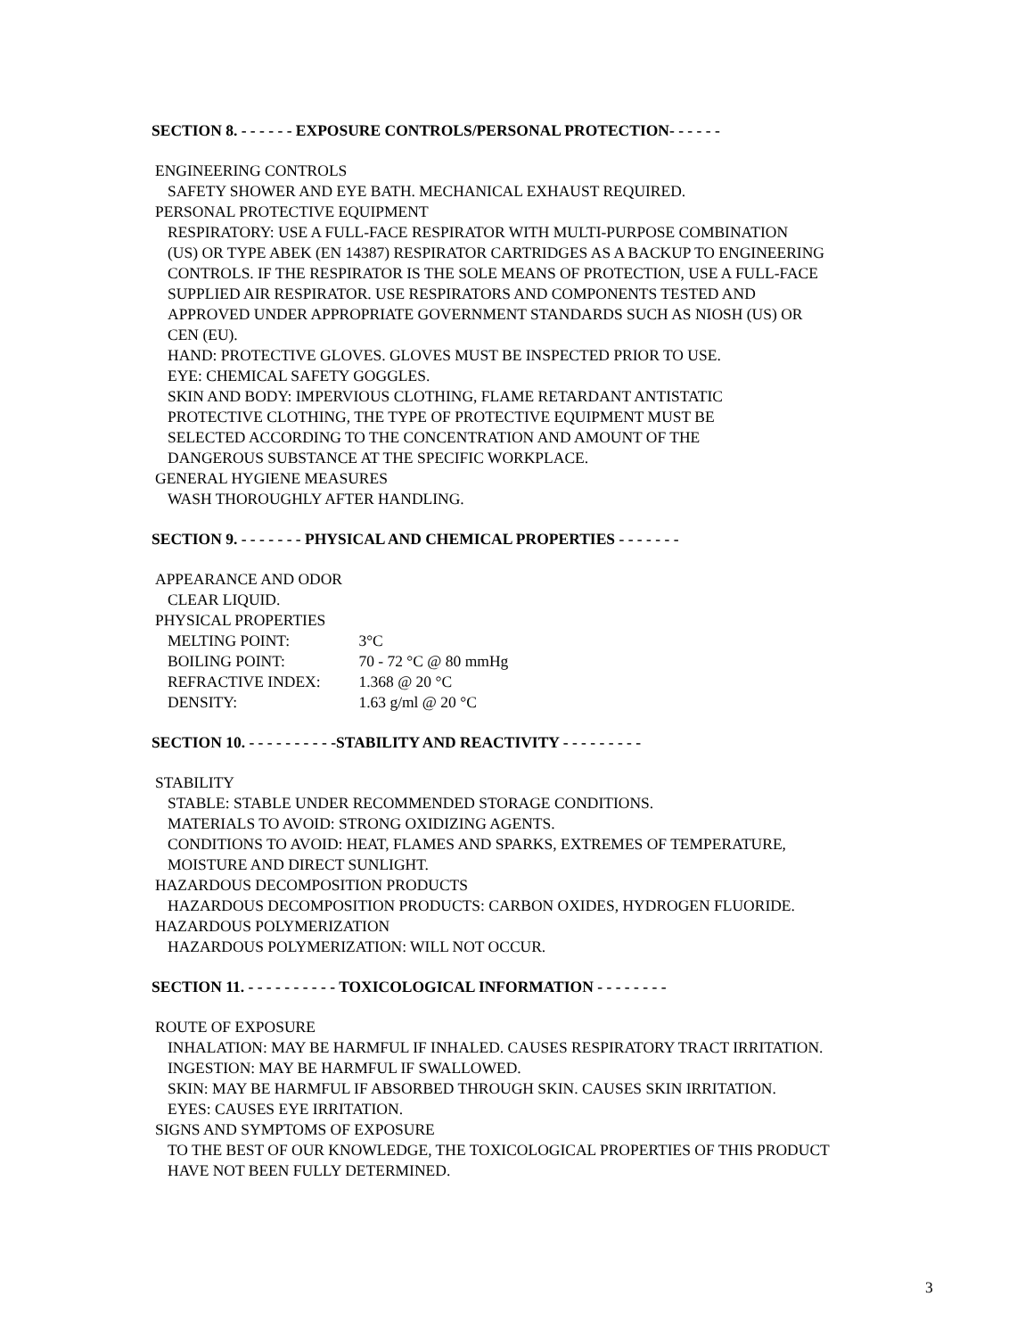SECTION 8. - - - - - - EXPOSURE CONTROLS/PERSONAL PROTECTION- - - - - -
ENGINEERING CONTROLS
SAFETY SHOWER AND EYE BATH. MECHANICAL EXHAUST REQUIRED.
PERSONAL PROTECTIVE EQUIPMENT
RESPIRATORY: USE A FULL-FACE RESPIRATOR WITH MULTI-PURPOSE COMBINATION
(US) OR TYPE ABEK (EN 14387) RESPIRATOR CARTRIDGES AS A BACKUP TO ENGINEERING
CONTROLS. IF THE RESPIRATOR IS THE SOLE MEANS OF PROTECTION, USE A FULL-FACE
SUPPLIED AIR RESPIRATOR. USE RESPIRATORS AND COMPONENTS TESTED AND
APPROVED UNDER APPROPRIATE GOVERNMENT STANDARDS SUCH AS NIOSH (US) OR
CEN (EU).
HAND: PROTECTIVE GLOVES. GLOVES MUST BE INSPECTED PRIOR TO USE.
EYE: CHEMICAL SAFETY GOGGLES.
SKIN AND BODY: IMPERVIOUS CLOTHING, FLAME RETARDANT ANTISTATIC
PROTECTIVE CLOTHING, THE TYPE OF PROTECTIVE EQUIPMENT MUST BE
SELECTED ACCORDING TO THE CONCENTRATION AND AMOUNT OF THE
DANGEROUS SUBSTANCE AT THE SPECIFIC WORKPLACE.
GENERAL HYGIENE MEASURES
WASH THOROUGHLY AFTER HANDLING.
SECTION 9. - - - - - - - PHYSICAL AND CHEMICAL PROPERTIES - - - - - - -
APPEARANCE AND ODOR
CLEAR LIQUID.
PHYSICAL PROPERTIES
MELTING POINT: 3°C
BOILING POINT: 70 - 72 °C @ 80 mmHg
REFRACTIVE INDEX: 1.368 @ 20 °C
DENSITY: 1.63 g/ml @ 20 °C
SECTION 10. - - - - - - - - - -STABILITY AND REACTIVITY - - - - - - - - -
STABILITY
STABLE: STABLE UNDER RECOMMENDED STORAGE CONDITIONS.
MATERIALS TO AVOID: STRONG OXIDIZING AGENTS.
CONDITIONS TO AVOID: HEAT, FLAMES AND SPARKS, EXTREMES OF TEMPERATURE,
MOISTURE AND DIRECT SUNLIGHT.
HAZARDOUS DECOMPOSITION PRODUCTS
HAZARDOUS DECOMPOSITION PRODUCTS: CARBON OXIDES, HYDROGEN FLUORIDE.
HAZARDOUS POLYMERIZATION
HAZARDOUS POLYMERIZATION: WILL NOT OCCUR.
SECTION 11. - - - - - - - - - - TOXICOLOGICAL INFORMATION - - - - - - - -
ROUTE OF EXPOSURE
INHALATION: MAY BE HARMFUL IF INHALED. CAUSES RESPIRATORY TRACT IRRITATION.
INGESTION: MAY BE HARMFUL IF SWALLOWED.
SKIN: MAY BE HARMFUL IF ABSORBED THROUGH SKIN. CAUSES SKIN IRRITATION.
EYES: CAUSES EYE IRRITATION.
SIGNS AND SYMPTOMS OF EXPOSURE
TO THE BEST OF OUR KNOWLEDGE, THE TOXICOLOGICAL PROPERTIES OF THIS PRODUCT
HAVE NOT BEEN FULLY DETERMINED.
3